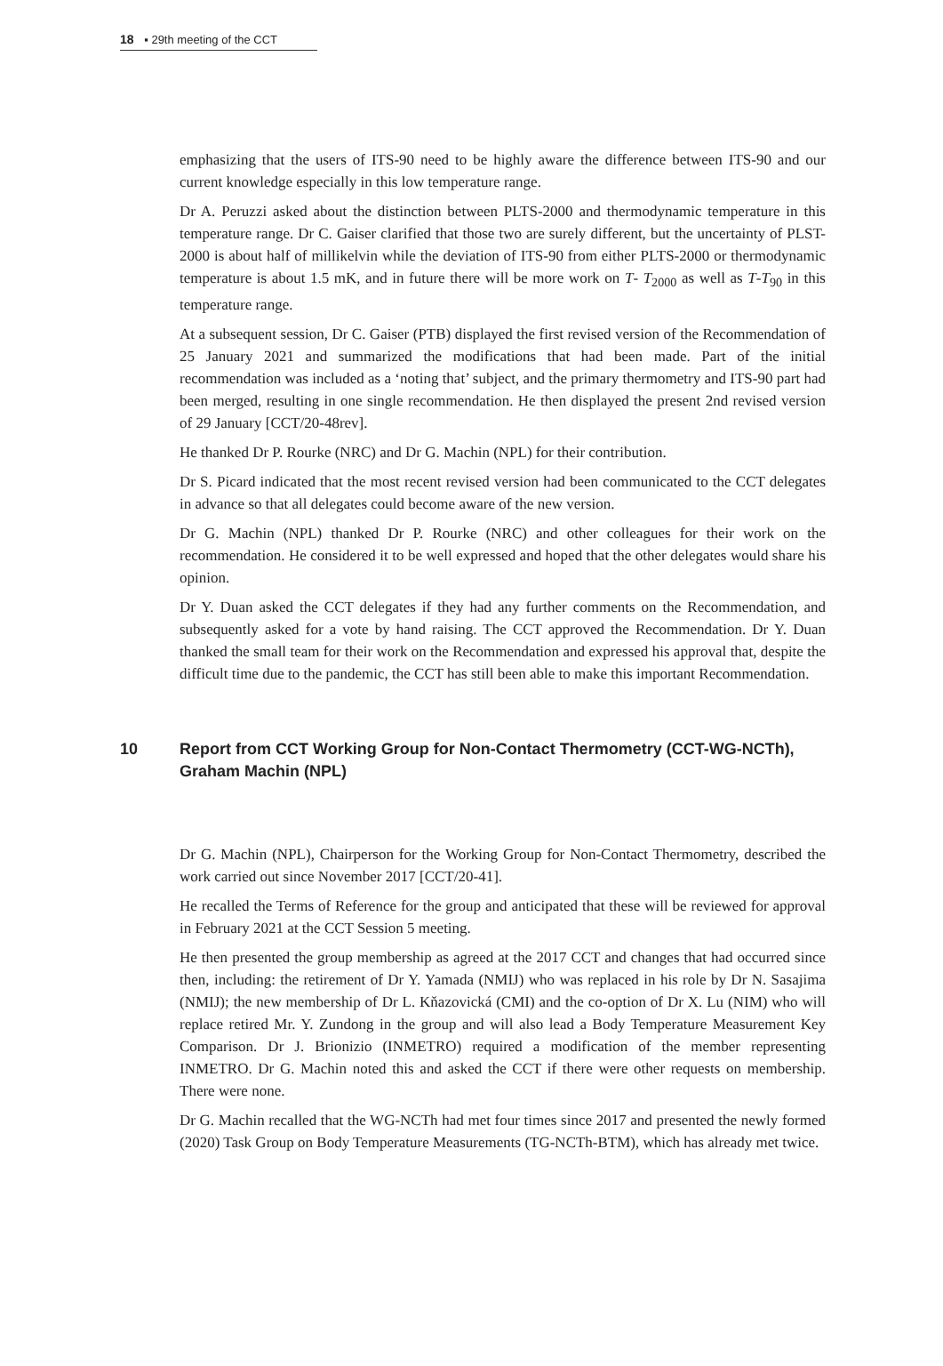18 ▪ 29th meeting of the CCT
emphasizing that the users of ITS-90 need to be highly aware the difference between ITS-90 and our current knowledge especially in this low temperature range.
Dr A. Peruzzi asked about the distinction between PLTS-2000 and thermodynamic temperature in this temperature range. Dr C. Gaiser clarified that those two are surely different, but the uncertainty of PLST-2000 is about half of millikelvin while the deviation of ITS-90 from either PLTS-2000 or thermodynamic temperature is about 1.5 mK, and in future there will be more work on T- T<sub>2000</sub> as well as T-T<sub>90</sub> in this temperature range.
At a subsequent session, Dr C. Gaiser (PTB) displayed the first revised version of the Recommendation of 25 January 2021 and summarized the modifications that had been made. Part of the initial recommendation was included as a ‘noting that’ subject, and the primary thermometry and ITS-90 part had been merged, resulting in one single recommendation. He then displayed the present 2nd revised version of 29 January [CCT/20-48rev].
He thanked Dr P. Rourke (NRC) and Dr G. Machin (NPL) for their contribution.
Dr S. Picard indicated that the most recent revised version had been communicated to the CCT delegates in advance so that all delegates could become aware of the new version.
Dr G. Machin (NPL) thanked Dr P. Rourke (NRC) and other colleagues for their work on the recommendation. He considered it to be well expressed and hoped that the other delegates would share his opinion.
Dr Y. Duan asked the CCT delegates if they had any further comments on the Recommendation, and subsequently asked for a vote by hand raising. The CCT approved the Recommendation. Dr Y. Duan thanked the small team for their work on the Recommendation and expressed his approval that, despite the difficult time due to the pandemic, the CCT has still been able to make this important Recommendation.
10 Report from CCT Working Group for Non-Contact Thermometry (CCT-WG-NCTh), Graham Machin (NPL)
Dr G. Machin (NPL), Chairperson for the Working Group for Non-Contact Thermometry, described the work carried out since November 2017 [CCT/20-41].
He recalled the Terms of Reference for the group and anticipated that these will be reviewed for approval in February 2021 at the CCT Session 5 meeting.
He then presented the group membership as agreed at the 2017 CCT and changes that had occurred since then, including: the retirement of Dr Y. Yamada (NMIJ) who was replaced in his role by Dr N. Sasajima (NMIJ); the new membership of Dr L. Kňazovická (CMI) and the co-option of Dr X. Lu (NIM) who will replace retired Mr. Y. Zundong in the group and will also lead a Body Temperature Measurement Key Comparison. Dr J. Brionizio (INMETRO) required a modification of the member representing INMETRO. Dr G. Machin noted this and asked the CCT if there were other requests on membership. There were none.
Dr G. Machin recalled that the WG-NCTh had met four times since 2017 and presented the newly formed (2020) Task Group on Body Temperature Measurements (TG-NCTh-BTM), which has already met twice.